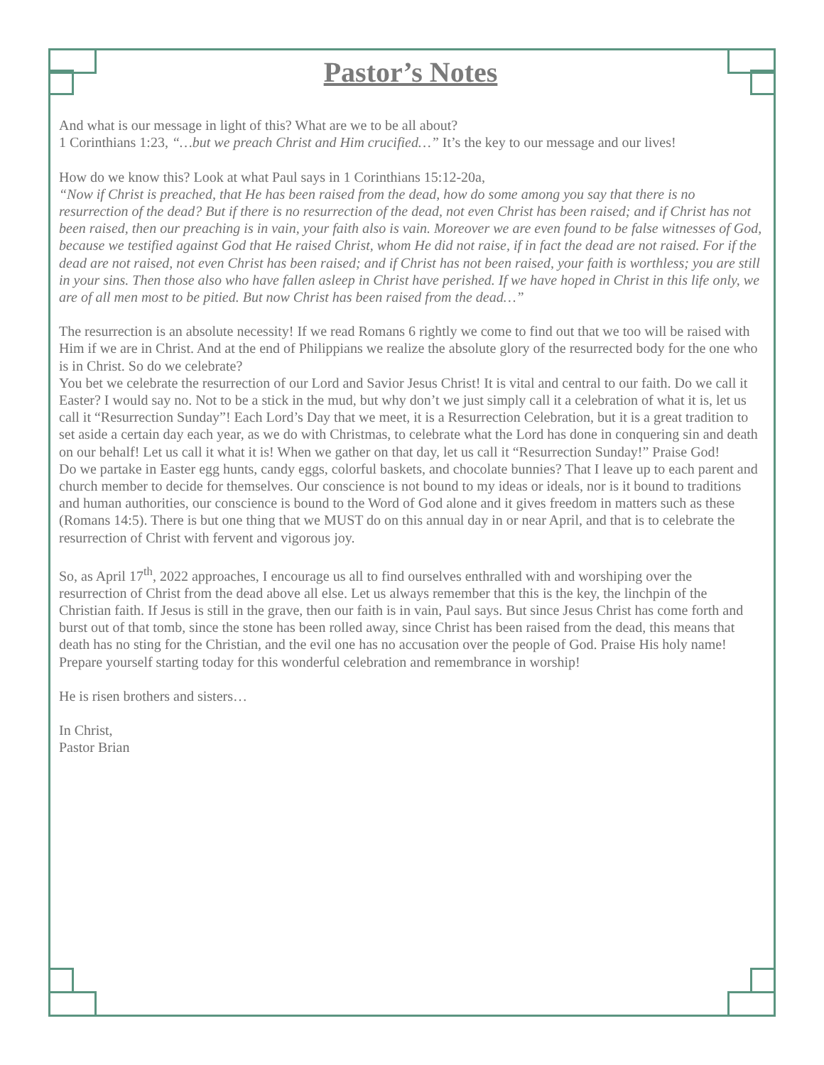Pastor’s Notes
And what is our message in light of this? What are we to be all about?
1 Corinthians 1:23, “…but we preach Christ and Him crucified…” It’s the key to our message and our lives!
How do we know this? Look at what Paul says in 1 Corinthians 15:12-20a,
“Now if Christ is preached, that He has been raised from the dead, how do some among you say that there is no resurrection of the dead? But if there is no resurrection of the dead, not even Christ has been raised; and if Christ has not been raised, then our preaching is in vain, your faith also is vain. Moreover we are even found to be false witnesses of God, because we testified against God that He raised Christ, whom He did not raise, if in fact the dead are not raised. For if the dead are not raised, not even Christ has been raised; and if Christ has not been raised, your faith is worthless; you are still in your sins. Then those also who have fallen asleep in Christ have perished. If we have hoped in Christ in this life only, we are of all men most to be pitied. But now Christ has been raised from the dead…”
The resurrection is an absolute necessity! If we read Romans 6 rightly we come to find out that we too will be raised with Him if we are in Christ. And at the end of Philippians we realize the absolute glory of the resurrected body for the one who is in Christ. So do we celebrate?
You bet we celebrate the resurrection of our Lord and Savior Jesus Christ! It is vital and central to our faith. Do we call it Easter? I would say no. Not to be a stick in the mud, but why don’t we just simply call it a celebration of what it is, let us call it “Resurrection Sunday”! Each Lord’s Day that we meet, it is a Resurrection Celebration, but it is a great tradition to set aside a certain day each year, as we do with Christmas, to celebrate what the Lord has done in conquering sin and death on our behalf! Let us call it what it is! When we gather on that day, let us call it “Resurrection Sunday!” Praise God!
Do we partake in Easter egg hunts, candy eggs, colorful baskets, and chocolate bunnies? That I leave up to each parent and church member to decide for themselves. Our conscience is not bound to my ideas or ideals, nor is it bound to traditions and human authorities, our conscience is bound to the Word of God alone and it gives freedom in matters such as these (Romans 14:5). There is but one thing that we MUST do on this annual day in or near April, and that is to celebrate the resurrection of Christ with fervent and vigorous joy.
So, as April 17<sup>th</sup>, 2022 approaches, I encourage us all to find ourselves enthralled with and worshiping over the resurrection of Christ from the dead above all else. Let us always remember that this is the key, the linchpin of the Christian faith. If Jesus is still in the grave, then our faith is in vain, Paul says. But since Jesus Christ has come forth and burst out of that tomb, since the stone has been rolled away, since Christ has been raised from the dead, this means that death has no sting for the Christian, and the evil one has no accusation over the people of God. Praise His holy name! Prepare yourself starting today for this wonderful celebration and remembrance in worship!
He is risen brothers and sisters…
In Christ,
Pastor Brian